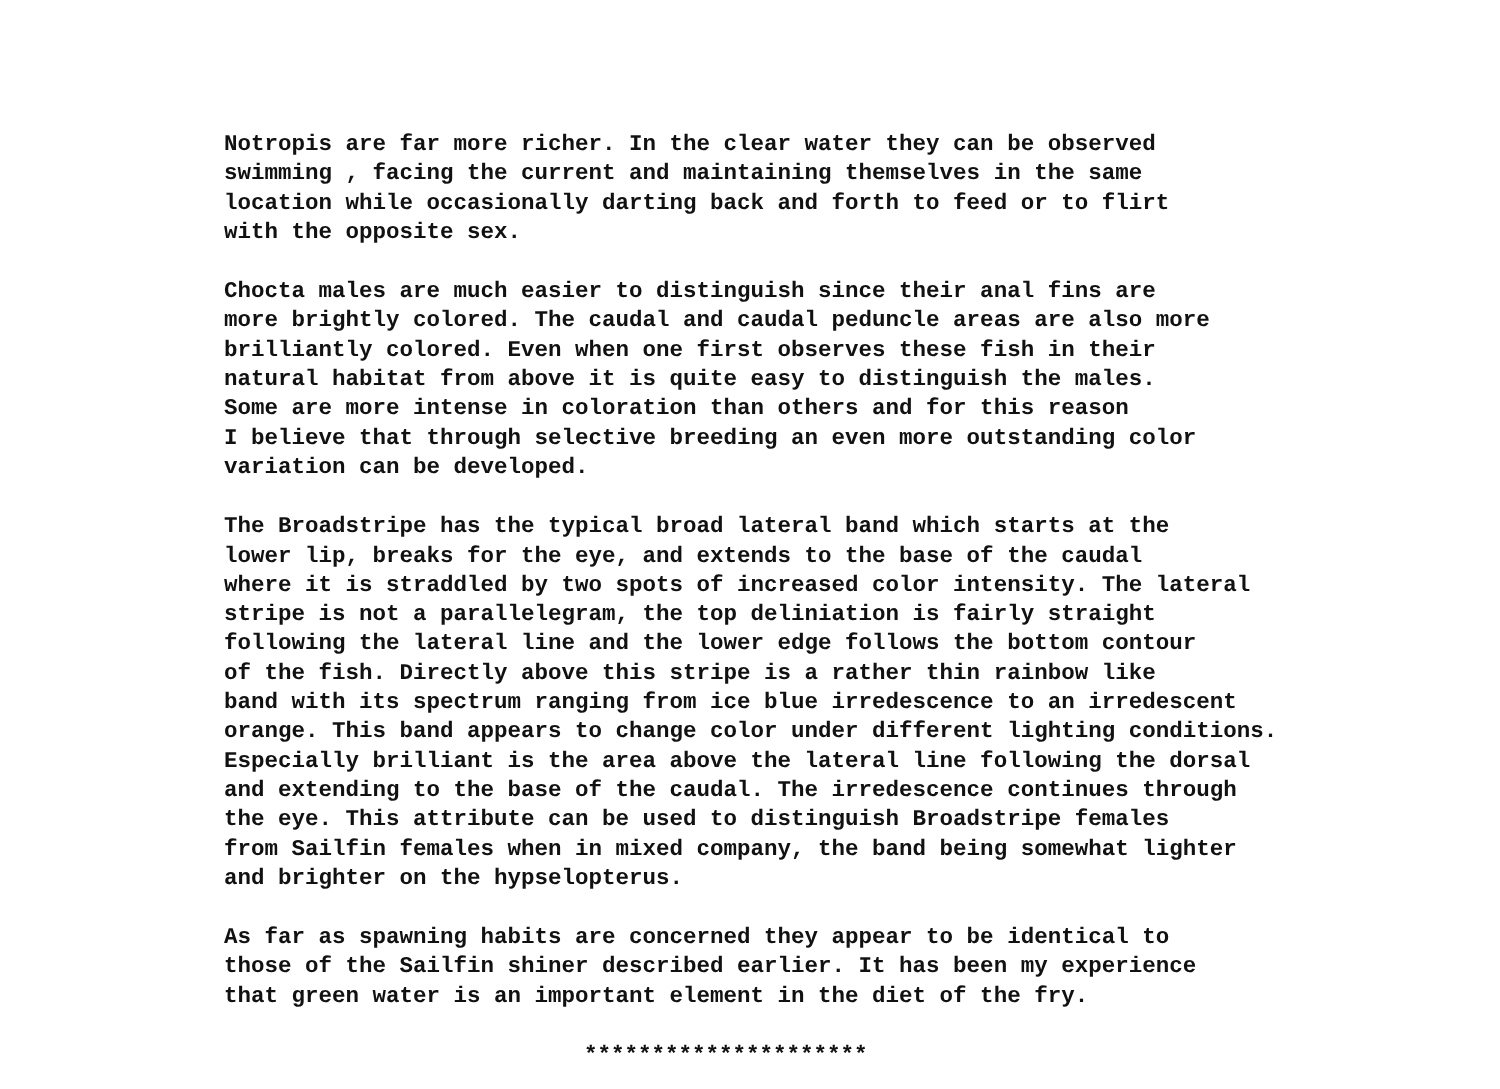Notropis are far more richer. In the clear water they can be observed swimming , facing the current and maintaining themselves in the same location while occasionally darting back and forth to feed or to flirt with the opposite sex.
Chocta males are much easier to distinguish since their anal fins are more brightly colored. The caudal and caudal peduncle areas are also more brilliantly colored. Even when one first observes these fish in their natural habitat from above it is quite easy to distinguish the males. Some are more intense in coloration than others and for this reason I believe that through selective breeding an even more outstanding color variation can be developed.
The Broadstripe has the typical broad lateral band which starts at the lower lip, breaks for the eye, and extends to the base of the caudal where it is straddled by two spots of increased color intensity. The lateral stripe is not a parallelegram, the top deliniation is fairly straight following the lateral line and the lower edge follows the bottom contour of the fish. Directly above this stripe is a rather thin rainbow like band with its spectrum ranging from ice blue irredescence to an irredescent orange. This band appears to change color under different lighting conditions. Especially brilliant is the area above the lateral line following the dorsal and extending to the base of the caudal. The irredescence continues through the eye. This attribute can be used to distinguish Broadstripe females from Sailfin females when in mixed company, the band being somewhat lighter and brighter on the hypselopterus.
As far as spawning habits are concerned they appear to be identical to those of the Sailfin shiner described earlier. It has been my experience that green water is an important element in the diet of the fry.
*********************